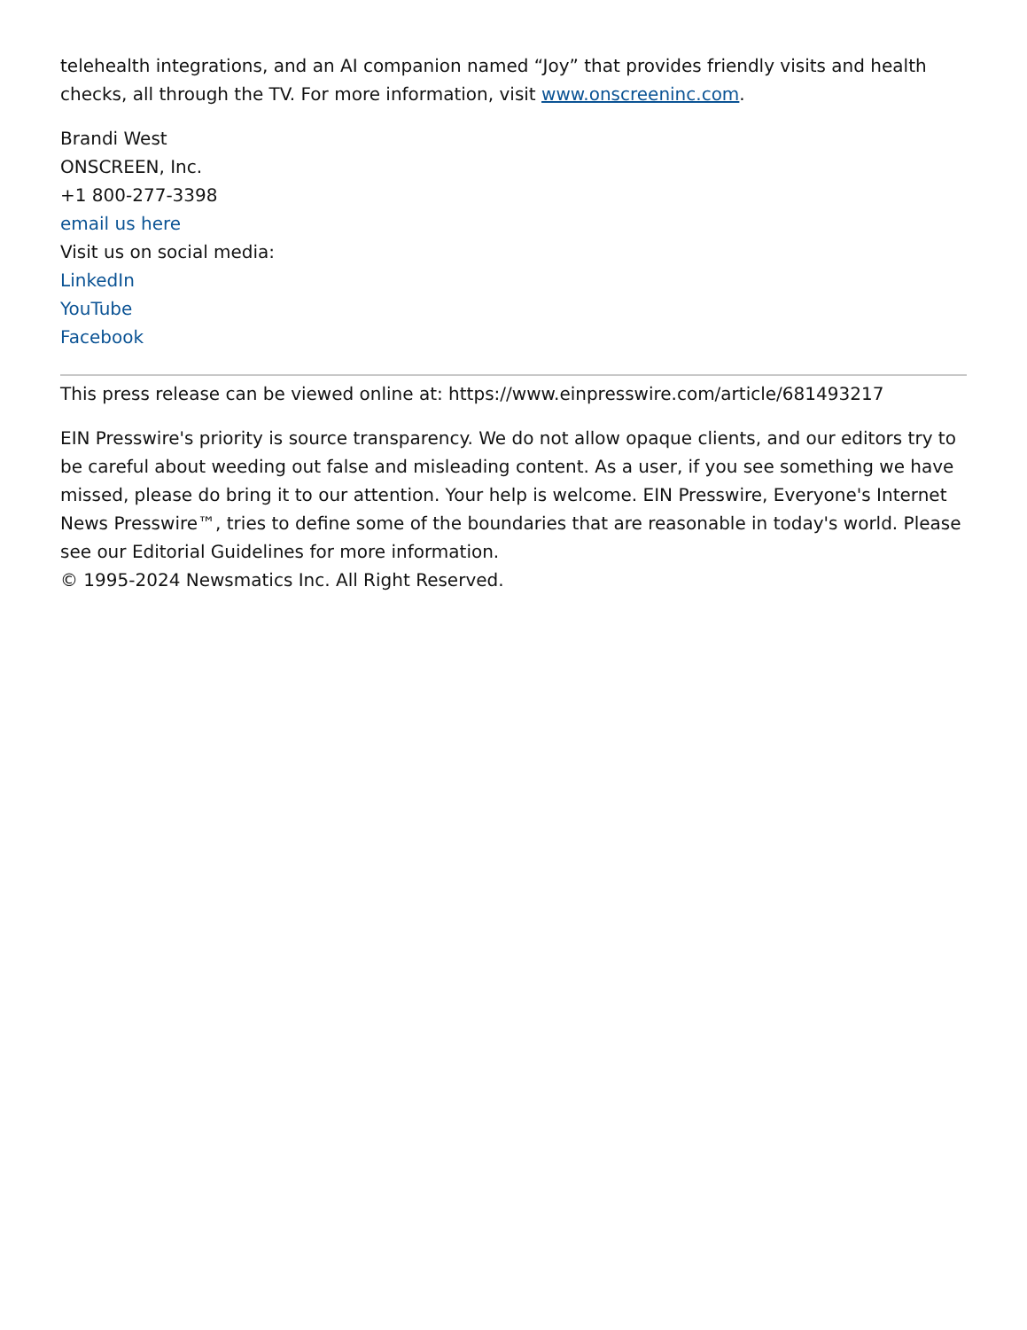telehealth integrations, and an AI companion named “Joy” that provides friendly visits and health checks, all through the TV. For more information, visit www.onscreeninc.com.
Brandi West
ONSCREEN, Inc.
+1 800-277-3398
email us here
Visit us on social media:
LinkedIn
YouTube
Facebook
This press release can be viewed online at: https://www.einpresswire.com/article/681493217
EIN Presswire's priority is source transparency. We do not allow opaque clients, and our editors try to be careful about weeding out false and misleading content. As a user, if you see something we have missed, please do bring it to our attention. Your help is welcome. EIN Presswire, Everyone's Internet News Presswire™, tries to define some of the boundaries that are reasonable in today's world. Please see our Editorial Guidelines for more information.
© 1995-2024 Newsmatics Inc. All Right Reserved.